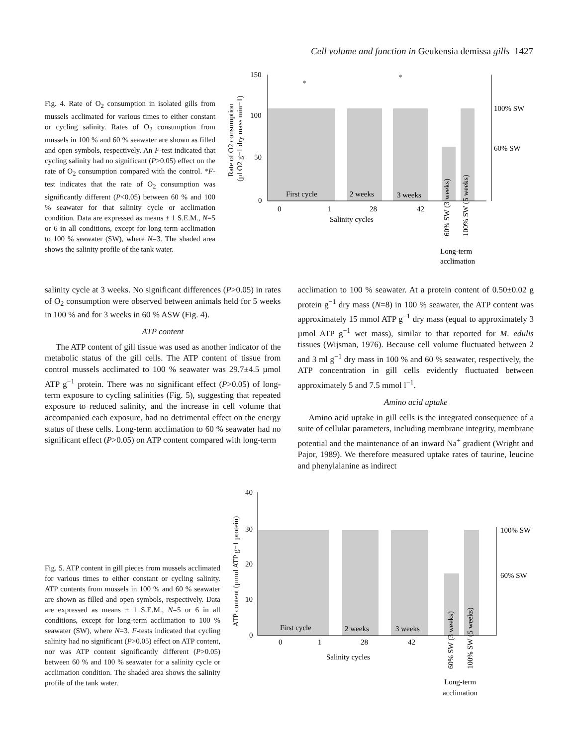Cell volume and function in Geukensia demissa gills 1427
Fig. 4. Rate of O<sub>2</sub> consumption in isolated gills from mussels acclimated for various times to either constant or cycling salinity. Rates of O<sub>2</sub> consumption from mussels in 100 % and 60 % seawater are shown as filled and open symbols, respectively. An F-test indicated that cycling salinity had no significant (P>0.05) effect on the rate of O<sub>2</sub> consumption compared with the control. *F-test indicates that the rate of O<sub>2</sub> consumption was significantly different (P<0.05) between 60 % and 100 % seawater for that salinity cycle or acclimation condition. Data are expressed as means ± 1 S.E.M., N=5 or 6 in all conditions, except for long-term acclimation to 100 % seawater (SW), where N=3. The shaded area shows the salinity profile of the tank water.
150
100
50
0
100% SW
60% SW
First cycle
2 weeks
3 weeks
0
1
28
42
Salinity cycles
Long-term
acclimation
60% SW (3 weeks)
100% SW (5 weeks)
Rate of O2 consumption
(µl O2 g−1 dry mass min−1)
*
*
salinity cycle at 3 weeks. No significant differences (P>0.05) in rates of O<sub>2</sub> consumption were observed between animals held for 5 weeks in 100 % and for 3 weeks in 60 % ASW (Fig. 4).
ATP content
The ATP content of gill tissue was used as another indicator of the metabolic status of the gill cells. The ATP content of tissue from control mussels acclimated to 100 % seawater was 29.7±4.5 µmol ATP g<sup>−1</sup> protein. There was no significant effect (P>0.05) of long-term exposure to cycling salinities (Fig. 5), suggesting that repeated exposure to reduced salinity, and the increase in cell volume that accompanied each exposure, had no detrimental effect on the energy status of these cells. Long-term acclimation to 60 % seawater had no significant effect (P>0.05) on ATP content compared with long-term
acclimation to 100 % seawater. At a protein content of 0.50±0.02 g protein g<sup>−1</sup> dry mass (N=8) in 100 % seawater, the ATP content was approximately 15 mmol ATP g<sup>−1</sup> dry mass (equal to approximately 3 µmol ATP g<sup>−1</sup> wet mass), similar to that reported for M. edulis tissues (Wijsman, 1976). Because cell volume fluctuated between 2 and 3 ml g<sup>−1</sup> dry mass in 100 % and 60 % seawater, respectively, the ATP concentration in gill cells evidently fluctuated between approximately 5 and 7.5 mmol l<sup>−1</sup>.
Amino acid uptake
Amino acid uptake in gill cells is the integrated consequence of a suite of cellular parameters, including membrane integrity, membrane potential and the maintenance of an inward Na<sup>+</sup> gradient (Wright and Pajor, 1989). We therefore measured uptake rates of taurine, leucine and phenylalanine as indirect
Fig. 5. ATP content in gill pieces from mussels acclimated for various times to either constant or cycling salinity. ATP contents from mussels in 100 % and 60 % seawater are shown as filled and open symbols, respectively. Data are expressed as means ± 1 S.E.M., N=5 or 6 in all conditions, except for long-term acclimation to 100 % seawater (SW), where N=3. F-tests indicated that cycling salinity had no significant (P>0.05) effect on ATP content, nor was ATP content significantly different (P>0.05) between 60 % and 100 % seawater for a salinity cycle or acclimation condition. The shaded area shows the salinity profile of the tank water.
40
30
20
10
0
100% SW
60% SW
First cycle
2 weeks
3 weeks
0
1
28
42
Salinity cycles
Long-term
acclimation
60% SW (3 weeks)
100% SW (5 weeks)
ATP content (µmol ATP g−1 protein)